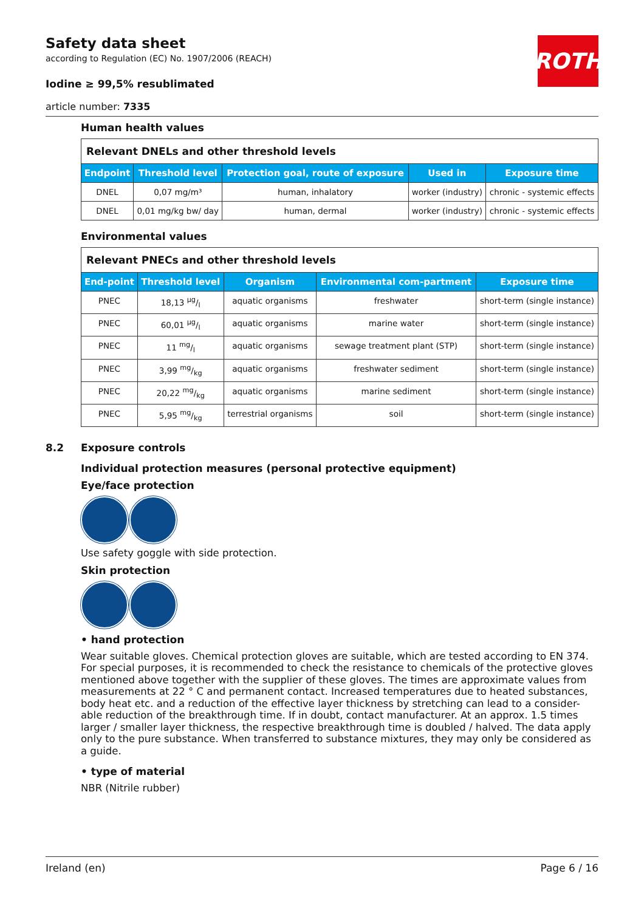Safety data sheet
according to Regulation (EC) No. 1907/2006 (REACH)
Iodine ≥ 99,5% resublimated
article number: 7335
ROTH
Human health values
| Relevant DNELs and other threshold levels | | | | |
| Endpoint | Threshold level | Protection goal, route of exposure | Used in | Exposure time |
| DNEL | 0,07 mg/m³ | human, inhalatory | worker (industry) | chronic - systemic effects |
| DNEL | 0,01 mg/kg bw/ day | human, dermal | worker (industry) | chronic - systemic effects |
Environmental values
| Relevant PNECs and other threshold levels | | | | |
| End-point | Threshold level | Organism | Environmental com-partment | Exposure time |
| PNEC | 18,13 µg/l | aquatic organisms | freshwater | short-term (single instance) |
| PNEC | 60,01 µg/l | aquatic organisms | marine water | short-term (single instance) |
| PNEC | 11 mg/l | aquatic organisms | sewage treatment plant (STP) | short-term (single instance) |
| PNEC | 3,99 mg/kg | aquatic organisms | freshwater sediment | short-term (single instance) |
| PNEC | 20,22 mg/kg | aquatic organisms | marine sediment | short-term (single instance) |
| PNEC | 5,95 mg/kg | terrestrial organisms | soil | short-term (single instance) |
8.2 Exposure controls
Individual protection measures (personal protective equipment)
Eye/face protection
Use safety goggle with side protection.
Skin protection
• hand protection
Wear suitable gloves. Chemical protection gloves are suitable, which are tested according to EN 374. For special purposes, it is recommended to check the resistance to chemicals of the protective gloves mentioned above together with the supplier of these gloves. The times are approximate values from measurements at 22 ° C and permanent contact. Increased temperatures due to heated substances, body heat etc. and a reduction of the effective layer thickness by stretching can lead to a consider-able reduction of the breakthrough time. If in doubt, contact manufacturer. At an approx. 1.5 times larger / smaller layer thickness, the respective breakthrough time is doubled / halved. The data apply only to the pure substance. When transferred to substance mixtures, they may only be considered as a guide.
• type of material
NBR (Nitrile rubber)
Ireland (en) Page 6 / 16